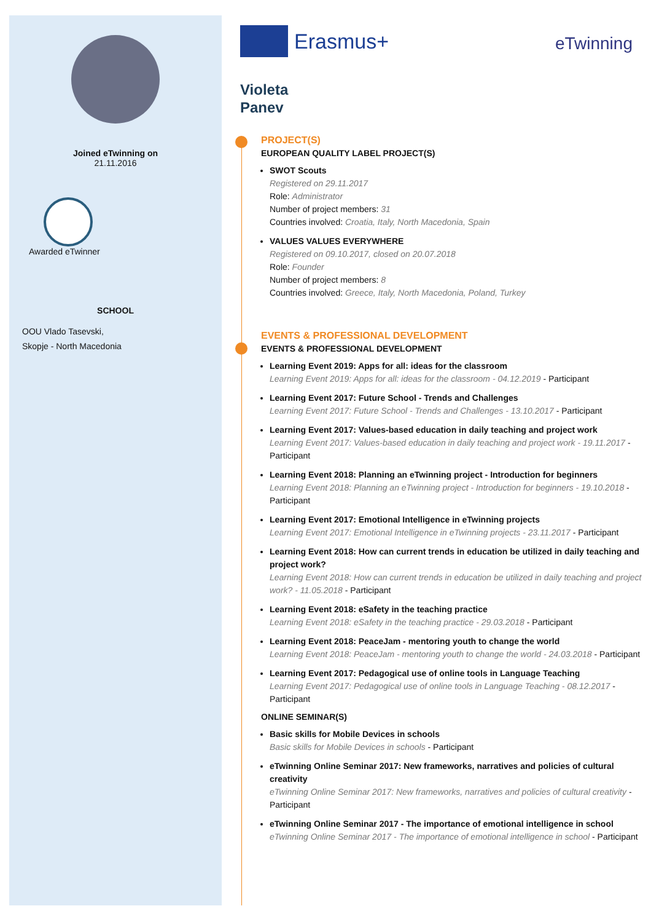Joined eTwinning on
21.11.2016
Awarded eTwinner
SCHOOL
OOU Vlado Tasevski,
Skopje - North Macedonia
Erasmus+
eTwinning
Violeta
Panev
PROJECT(S)
EUROPEAN QUALITY LABEL PROJECT(S)
SWOT Scouts
Registered on 29.11.2017
Role: Administrator
Number of project members: 31
Countries involved: Croatia, Italy, North Macedonia, Spain
VALUES VALUES EVERYWHERE
Registered on 09.10.2017, closed on 20.07.2018
Role: Founder
Number of project members: 8
Countries involved: Greece, Italy, North Macedonia, Poland, Turkey
EVENTS & PROFESSIONAL DEVELOPMENT
EVENTS & PROFESSIONAL DEVELOPMENT
Learning Event 2019: Apps for all: ideas for the classroom
Learning Event 2019: Apps for all: ideas for the classroom - 04.12.2019 - Participant
Learning Event 2017: Future School - Trends and Challenges
Learning Event 2017: Future School - Trends and Challenges - 13.10.2017 - Participant
Learning Event 2017: Values-based education in daily teaching and project work
Learning Event 2017: Values-based education in daily teaching and project work - 19.11.2017 - Participant
Learning Event 2018: Planning an eTwinning project - Introduction for beginners
Learning Event 2018: Planning an eTwinning project - Introduction for beginners - 19.10.2018 - Participant
Learning Event 2017: Emotional Intelligence in eTwinning projects
Learning Event 2017: Emotional Intelligence in eTwinning projects - 23.11.2017 - Participant
Learning Event 2018: How can current trends in education be utilized in daily teaching and project work?
Learning Event 2018: How can current trends in education be utilized in daily teaching and project work? - 11.05.2018 - Participant
Learning Event 2018: eSafety in the teaching practice
Learning Event 2018: eSafety in the teaching practice - 29.03.2018 - Participant
Learning Event 2018: PeaceJam - mentoring youth to change the world
Learning Event 2018: PeaceJam - mentoring youth to change the world - 24.03.2018 - Participant
Learning Event 2017: Pedagogical use of online tools in Language Teaching
Learning Event 2017: Pedagogical use of online tools in Language Teaching - 08.12.2017 - Participant
ONLINE SEMINAR(S)
Basic skills for Mobile Devices in schools
Basic skills for Mobile Devices in schools - Participant
eTwinning Online Seminar 2017: New frameworks, narratives and policies of cultural creativity
eTwinning Online Seminar 2017: New frameworks, narratives and policies of cultural creativity - Participant
eTwinning Online Seminar 2017 - The importance of emotional intelligence in school
eTwinning Online Seminar 2017 - The importance of emotional intelligence in school - Participant